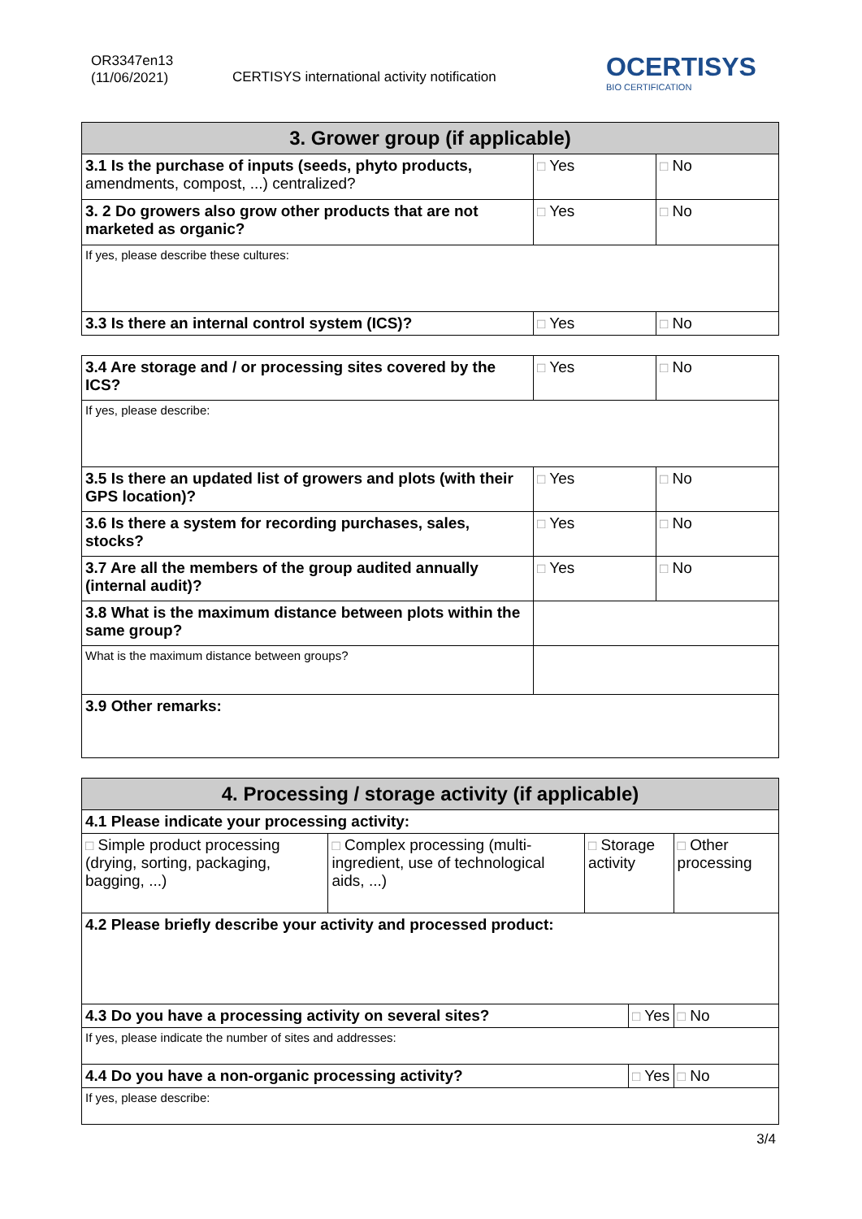OR3347en13
(11/06/2021)
CERTISYS international activity notification
O CERTISYS
BIO CERTIFICATION
| 3. Grower group (if applicable) | | |
| --- | --- | --- |
| 3.1 Is the purchase of inputs (seeds, phyto products, amendments, compost, ...) centralized? | □ Yes | □ No |
| 3. 2 Do growers also grow other products that are not marketed as organic? | □ Yes | □ No |
| If yes, please describe these cultures: | | |
| 3.3 Is there an internal control system (ICS)? | □ Yes | □ No |
| 3.4 Are storage and / or processing sites covered by the ICS? | □ Yes | □ No |
| If yes, please describe: | | |
| 3.5 Is there an updated list of growers and plots (with their GPS location)? | □ Yes | □ No |
| 3.6 Is there a system for recording purchases, sales, stocks? | □ Yes | □ No |
| 3.7 Are all the members of the group audited annually (internal audit)? | □ Yes | □ No |
| 3.8 What is the maximum distance between plots within the same group? | | |
| What is the maximum distance between groups? | | |
| 3.9 Other remarks: | | |
| 4. Processing / storage activity (if applicable) | | | | | |
| --- | --- | --- | --- | --- | --- |
| 4.1 Please indicate your processing activity: | | | | | |
| □ Simple product processing (drying, sorting, packaging, bagging, ...) | □ Complex processing (multi-ingredient, use of technological aids, ...) | □ Storage activity | | □ Other processing | |
| 4.2 Please briefly describe your activity and processed product: | | | | | |
| 4.3 Do you have a processing activity on several sites? | | | □ Yes | | □ No |
| If yes, please indicate the number of sites and addresses: | | | | | |
| 4.4 Do you have a non-organic processing activity? | | | □ Yes | | □ No |
| If yes, please describe: | | | | | |
3/4